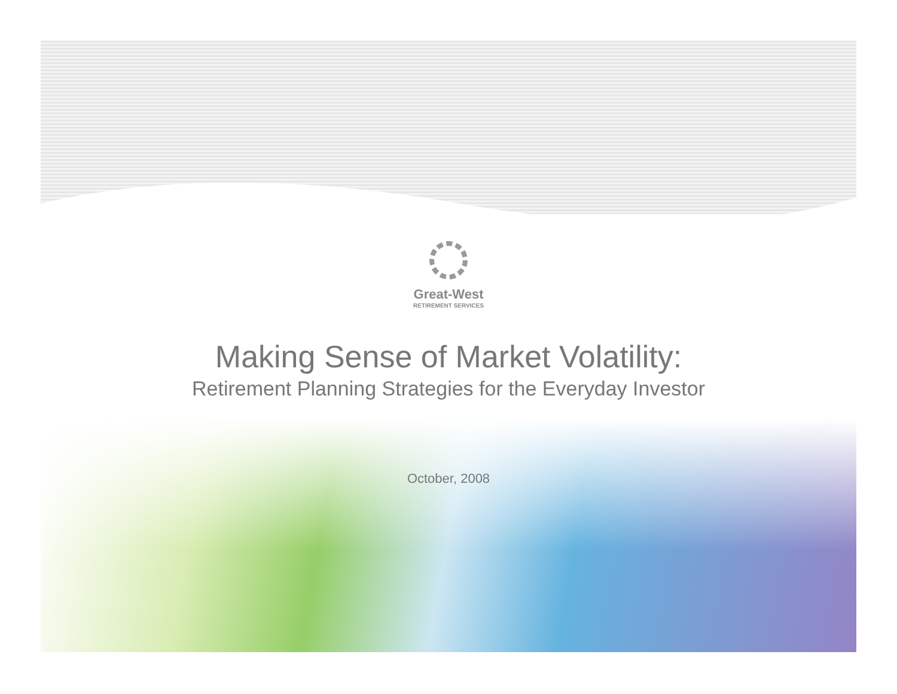Great-West
RETIREMENT SERVICES
Making Sense of Market Volatility:
Retirement Planning Strategies for the Everyday Investor
October, 2008